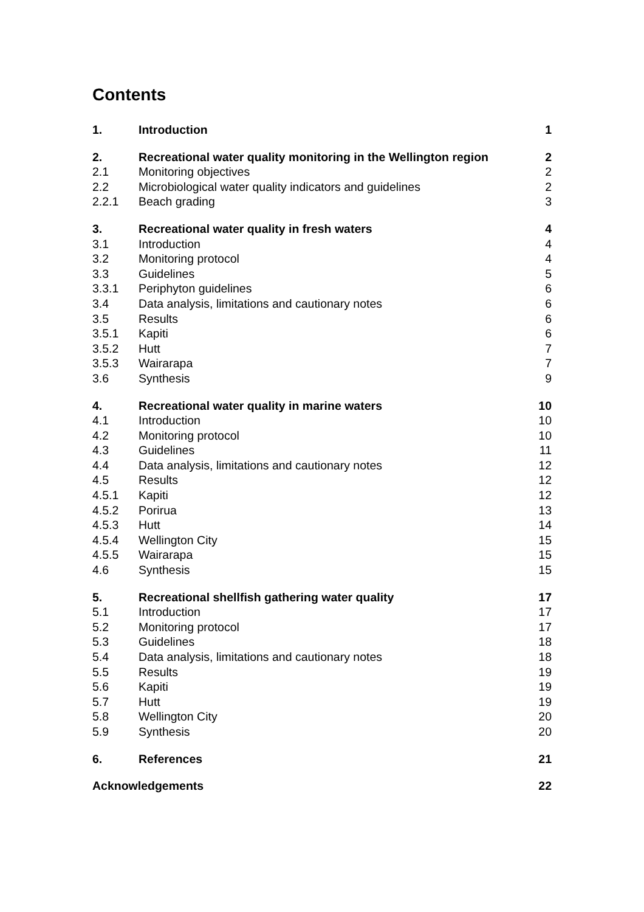Contents
| 1. | Introduction | 1 |
| 2. | Recreational water quality monitoring in the Wellington region | 2 |
| 2.1 | Monitoring objectives | 2 |
| 2.2 | Microbiological water quality indicators and guidelines | 2 |
| 2.2.1 | Beach grading | 3 |
| 3. | Recreational water quality in fresh waters | 4 |
| 3.1 | Introduction | 4 |
| 3.2 | Monitoring protocol | 4 |
| 3.3 | Guidelines | 5 |
| 3.3.1 | Periphyton guidelines | 6 |
| 3.4 | Data analysis, limitations and cautionary notes | 6 |
| 3.5 | Results | 6 |
| 3.5.1 | Kapiti | 6 |
| 3.5.2 | Hutt | 7 |
| 3.5.3 | Wairarapa | 7 |
| 3.6 | Synthesis | 9 |
| 4. | Recreational water quality in marine waters | 10 |
| 4.1 | Introduction | 10 |
| 4.2 | Monitoring protocol | 10 |
| 4.3 | Guidelines | 11 |
| 4.4 | Data analysis, limitations and cautionary notes | 12 |
| 4.5 | Results | 12 |
| 4.5.1 | Kapiti | 12 |
| 4.5.2 | Porirua | 13 |
| 4.5.3 | Hutt | 14 |
| 4.5.4 | Wellington City | 15 |
| 4.5.5 | Wairarapa | 15 |
| 4.6 | Synthesis | 15 |
| 5. | Recreational shellfish gathering water quality | 17 |
| 5.1 | Introduction | 17 |
| 5.2 | Monitoring protocol | 17 |
| 5.3 | Guidelines | 18 |
| 5.4 | Data analysis, limitations and cautionary notes | 18 |
| 5.5 | Results | 19 |
| 5.6 | Kapiti | 19 |
| 5.7 | Hutt | 19 |
| 5.8 | Wellington City | 20 |
| 5.9 | Synthesis | 20 |
| 6. | References | 21 |
| Acknowledgements | | 22 |